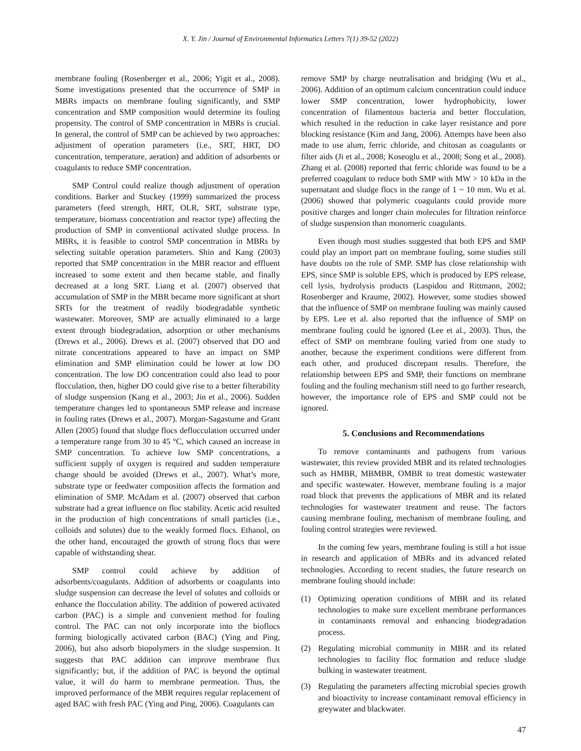X. Y. Jin / Journal of Environmental Informatics Letters 7(1) 39-52 (2022)
membrane fouling (Rosenberger et al., 2006; Yigit et al., 2008). Some investigations presented that the occurrence of SMP in MBRs impacts on membrane fouling significantly, and SMP concentration and SMP composition would determine its fouling propensity. The control of SMP concentration in MBRs is crucial. In general, the control of SMP can be achieved by two approaches: adjustment of operation parameters (i.e., SRT, HRT, DO concentration, temperature, aeration) and addition of adsorbents or coagulants to reduce SMP concentration.
SMP Control could realize though adjustment of operation conditions. Barker and Stuckey (1999) summarized the process parameters (feed strength, HRT, OLR, SRT, substrate type, temperature, biomass concentration and reactor type) affecting the production of SMP in conventional activated sludge process. In MBRs, it is feasible to control SMP concentration in MBRs by selecting suitable operation parameters. Shin and Kang (2003) reported that SMP concentration in the MBR reactor and effluent increased to some extent and then became stable, and finally decreased at a long SRT. Liang et al. (2007) observed that accumulation of SMP in the MBR became more significant at short SRTs for the treatment of readily biodegradable synthetic wastewater. Moreover, SMP are actually eliminated to a large extent through biodegradation, adsorption or other mechanisms (Drews et al., 2006). Drews et al. (2007) observed that DO and nitrate concentrations appeared to have an impact on SMP elimination and SMP elimination could be lower at low DO concentration. The low DO concentration could also lead to poor flocculation, then, higher DO could give rise to a better filterability of sludge suspension (Kang et al., 2003; Jin et al., 2006). Sudden temperature changes led to spontaneous SMP release and increase in fouling rates (Drews et al., 2007). Morgan-Sagastume and Grant Allen (2005) found that sludge flocs deflocculation occurred under a temperature range from 30 to 45 °C, which caused an increase in SMP concentration. To achieve low SMP concentrations, a sufficient supply of oxygen is required and sudden temperature change should be avoided (Drews et al., 2007). What’s more, substrate type or feedwater composition affects the formation and elimination of SMP. McAdam et al. (2007) observed that carbon substrate had a great influence on floc stability. Acetic acid resulted in the production of high concentrations of small particles (i.e., colloids and solutes) due to the weakly formed flocs. Ethanol, on the other hand, encouraged the growth of strong flocs that were capable of withstanding shear.
SMP control could achieve by addition of adsorbents/coagulants. Addition of adsorbents or coagulants into sludge suspension can decrease the level of solutes and colloids or enhance the flocculation ability. The addition of powered activated carbon (PAC) is a simple and convenient method for fouling control. The PAC can not only incorporate into the bioflocs forming biologically activated carbon (BAC) (Ying and Ping, 2006), but also adsorb biopolymers in the sludge suspension. It suggests that PAC addition can improve membrane flux significantly; but, if the addition of PAC is beyond the optimal value, it will do harm to membrane permeation. Thus, the improved performance of the MBR requires regular replacement of aged BAC with fresh PAC (Ying and Ping, 2006). Coagulants can
remove SMP by charge neutralisation and bridging (Wu et al., 2006). Addition of an optimum calcium concentration could induce lower SMP concentration, lower hydrophobicity, lower concentration of filamentous bacteria and better flocculation, which resulted in the reduction in cake layer resistance and pore blocking resistance (Kim and Jang, 2006). Attempts have been also made to use alum, ferric chloride, and chitosan as coagulants or filter aids (Ji et al., 2008; Koseoglu et al., 2008; Song et al., 2008). Zhang et al. (2008) reported that ferric chloride was found to be a preferred coagulant to reduce both SMP with MW > 10 kDa in the supernatant and sludge flocs in the range of 1 ~ 10 mm. Wu et al. (2006) showed that polymeric coagulants could provide more positive charges and longer chain molecules for filtration reinforce of sludge suspension than monomeric coagulants.
Even though most studies suggested that both EPS and SMP could play an import part on membrane fouling, some studies still have doubts on the role of SMP. SMP has close relationship with EPS, since SMP is soluble EPS, which is produced by EPS release, cell lysis, hydrolysis products (Laspidou and Rittmann, 2002; Rosenberger and Kraume, 2002). However, some studies showed that the influence of SMP on membrane fouling was mainly caused by EPS. Lee et al. also reported that the influence of SMP on membrane fouling could be ignored (Lee et al., 2003). Thus, the effect of SMP on membrane fouling varied from one study to another, because the experiment conditions were different from each other, and produced discrepant results. Therefore, the relationship between EPS and SMP, their functions on membrane fouling and the fouling mechanism still need to go further research, however, the importance role of EPS and SMP could not be ignored.
5. Conclusions and Recommendations
To remove contaminants and pathogens from various wastewater, this review provided MBR and its related technologies such as HMBR, MBMBR, OMBR to treat domestic wastewater and specific wastewater. However, membrane fouling is a major road block that prevents the applications of MBR and its related technologies for wastewater treatment and reuse. The factors causing membrane fouling, mechanism of membrane fouling, and fouling control strategies were reviewed.
In the coming few years, membrane fouling is still a hot issue in research and application of MBRs and its advanced related technologies. According to recent studies, the future research on membrane fouling should include:
(1) Optimizing operation conditions of MBR and its related technologies to make sure excellent membrane performances in contaminants removal and enhancing biodegradation process.
(2) Regulating microbial community in MBR and its related technologies to facility floc formation and reduce sludge bulking in wastewater treatment.
(3) Regulating the parameters affecting microbial species growth and bioactivity to increase contaminant removal efficiency in greywater and blackwater.
47